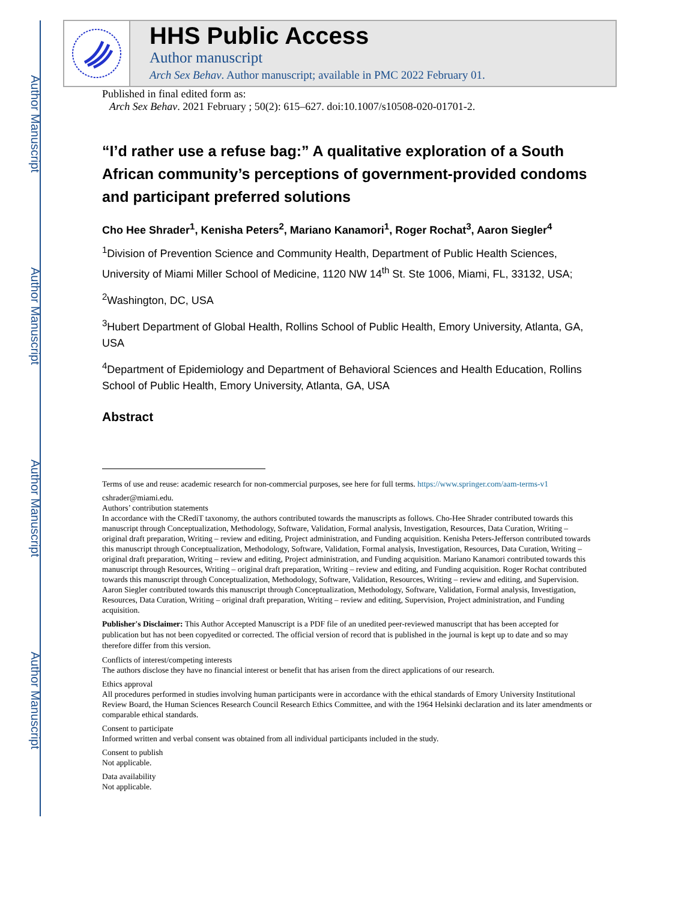Author Manuscript
Author Manuscript
Author Manuscript
Author Manuscript
HHS Public Access
Author manuscript
Arch Sex Behav. Author manuscript; available in PMC 2022 February 01.
Published in final edited form as:
Arch Sex Behav. 2021 February ; 50(2): 615–627. doi:10.1007/s10508-020-01701-2.
“I’d rather use a refuse bag:” A qualitative exploration of a South African community’s perceptions of government-provided condoms and participant preferred solutions
Cho Hee Shrader<sup>1</sup>, Kenisha Peters<sup>2</sup>, Mariano Kanamori<sup>1</sup>, Roger Rochat<sup>3</sup>, Aaron Siegler<sup>4</sup>
<sup>1</sup> Division of Prevention Science and Community Health, Department of Public Health Sciences, University of Miami Miller School of Medicine, 1120 NW 14<sup>th</sup> St. Ste 1006, Miami, FL, 33132, USA;
<sup>2</sup> Washington, DC, USA
<sup>3</sup> Hubert Department of Global Health, Rollins School of Public Health, Emory University, Atlanta, GA, USA
<sup>4</sup> Department of Epidemiology and Department of Behavioral Sciences and Health Education, Rollins School of Public Health, Emory University, Atlanta, GA, USA
Abstract
Terms of use and reuse: academic research for non-commercial purposes, see here for full terms. https://www.springer.com/aam-terms-v1
cshrader@miami.edu.
Authors’ contribution statements
In accordance with the CRediT taxonomy, the authors contributed towards the manuscripts as follows. Cho-Hee Shrader contributed towards this manuscript through Conceptualization, Methodology, Software, Validation, Formal analysis, Investigation, Resources, Data Curation, Writing – original draft preparation, Writing – review and editing, Project administration, and Funding acquisition. Kenisha Peters-Jefferson contributed towards this manuscript through Conceptualization, Methodology, Software, Validation, Formal analysis, Investigation, Resources, Data Curation, Writing – original draft preparation, Writing – review and editing, Project administration, and Funding acquisition. Mariano Kanamori contributed towards this manuscript through Resources, Writing – original draft preparation, Writing – review and editing, and Funding acquisition. Roger Rochat contributed towards this manuscript through Conceptualization, Methodology, Software, Validation, Resources, Writing – review and editing, and Supervision. Aaron Siegler contributed towards this manuscript through Conceptualization, Methodology, Software, Validation, Formal analysis, Investigation, Resources, Data Curation, Writing – original draft preparation, Writing – review and editing, Supervision, Project administration, and Funding acquisition.
Publisher's Disclaimer: This Author Accepted Manuscript is a PDF file of an unedited peer-reviewed manuscript that has been accepted for publication but has not been copyedited or corrected. The official version of record that is published in the journal is kept up to date and so may therefore differ from this version.
Conflicts of interest/competing interests
The authors disclose they have no financial interest or benefit that has arisen from the direct applications of our research.
Ethics approval
All procedures performed in studies involving human participants were in accordance with the ethical standards of Emory University Institutional Review Board, the Human Sciences Research Council Research Ethics Committee, and with the 1964 Helsinki declaration and its later amendments or comparable ethical standards.
Consent to participate
Informed written and verbal consent was obtained from all individual participants included in the study.
Consent to publish
Not applicable.
Data availability
Not applicable.